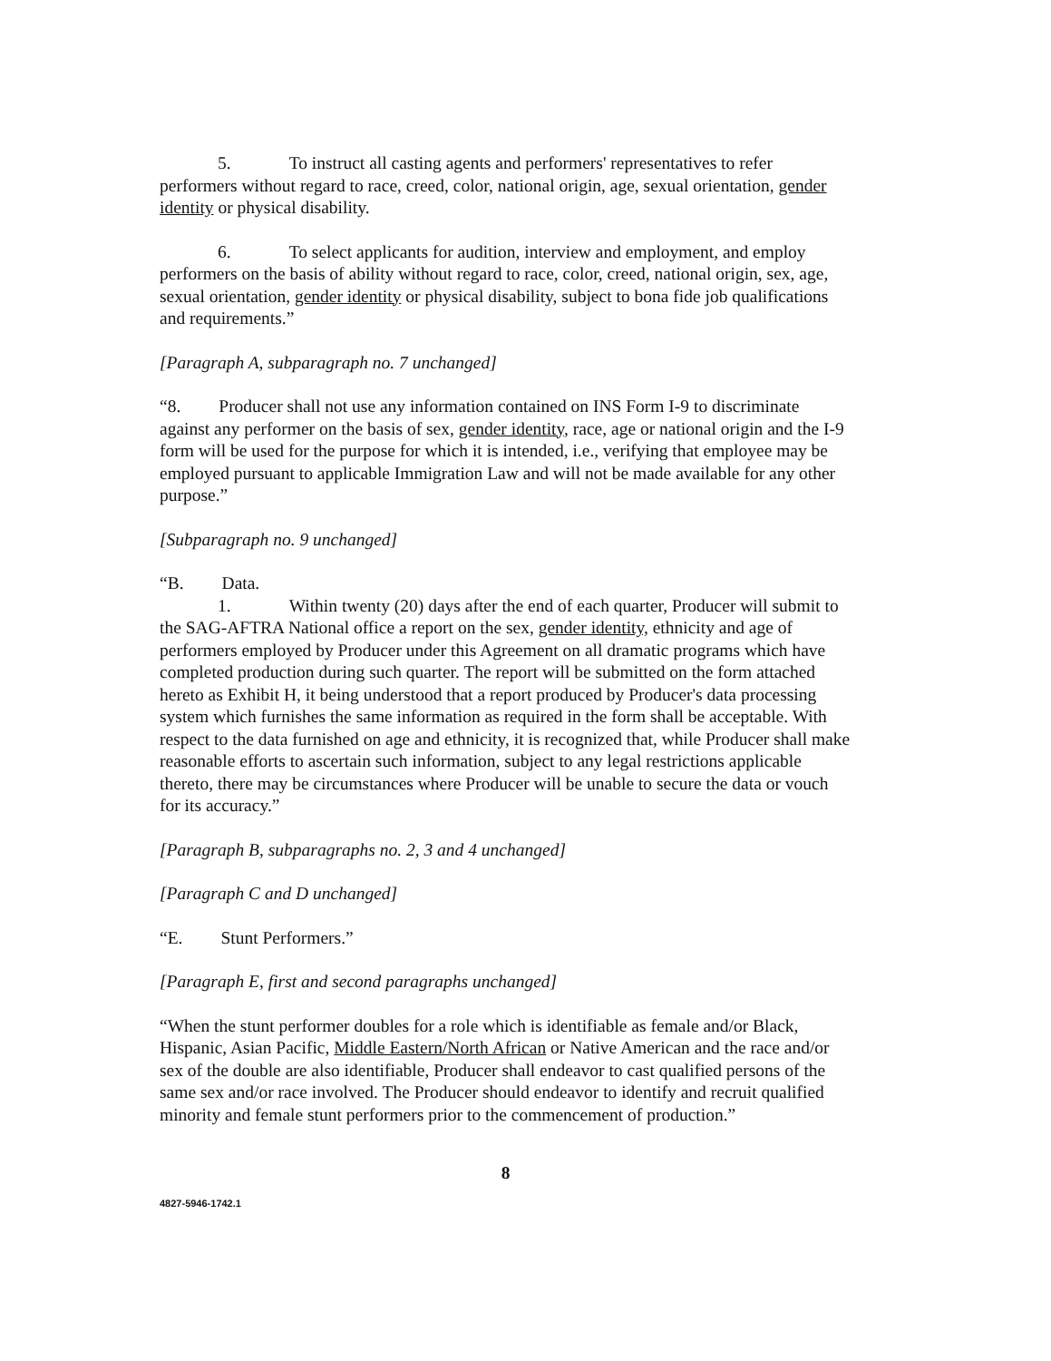5. To instruct all casting agents and performers' representatives to refer performers without regard to race, creed, color, national origin, age, sexual orientation, gender identity or physical disability.
6. To select applicants for audition, interview and employment, and employ performers on the basis of ability without regard to race, color, creed, national origin, sex, age, sexual orientation, gender identity or physical disability, subject to bona fide job qualifications and requirements.”
[Paragraph A, subparagraph no. 7 unchanged]
“8. Producer shall not use any information contained on INS Form I-9 to discriminate against any performer on the basis of sex, gender identity, race, age or national origin and the I-9 form will be used for the purpose for which it is intended, i.e., verifying that employee may be employed pursuant to applicable Immigration Law and will not be made available for any other purpose.”
[Subparagraph no. 9 unchanged]
“B. Data.
1. Within twenty (20) days after the end of each quarter, Producer will submit to the SAG-AFTRA National office a report on the sex, gender identity, ethnicity and age of performers employed by Producer under this Agreement on all dramatic programs which have completed production during such quarter. The report will be submitted on the form attached hereto as Exhibit H, it being understood that a report produced by Producer's data processing system which furnishes the same information as required in the form shall be acceptable. With respect to the data furnished on age and ethnicity, it is recognized that, while Producer shall make reasonable efforts to ascertain such information, subject to any legal restrictions applicable thereto, there may be circumstances where Producer will be unable to secure the data or vouch for its accuracy.”
[Paragraph B, subparagraphs no. 2, 3 and 4 unchanged]
[Paragraph C and D unchanged]
“E. Stunt Performers.”
[Paragraph E, first and second paragraphs unchanged]
“When the stunt performer doubles for a role which is identifiable as female and/or Black, Hispanic, Asian Pacific, Middle Eastern/North African or Native American and the race and/or sex of the double are also identifiable, Producer shall endeavor to cast qualified persons of the same sex and/or race involved. The Producer should endeavor to identify and recruit qualified minority and female stunt performers prior to the commencement of production.”
8
4827-5946-1742.1